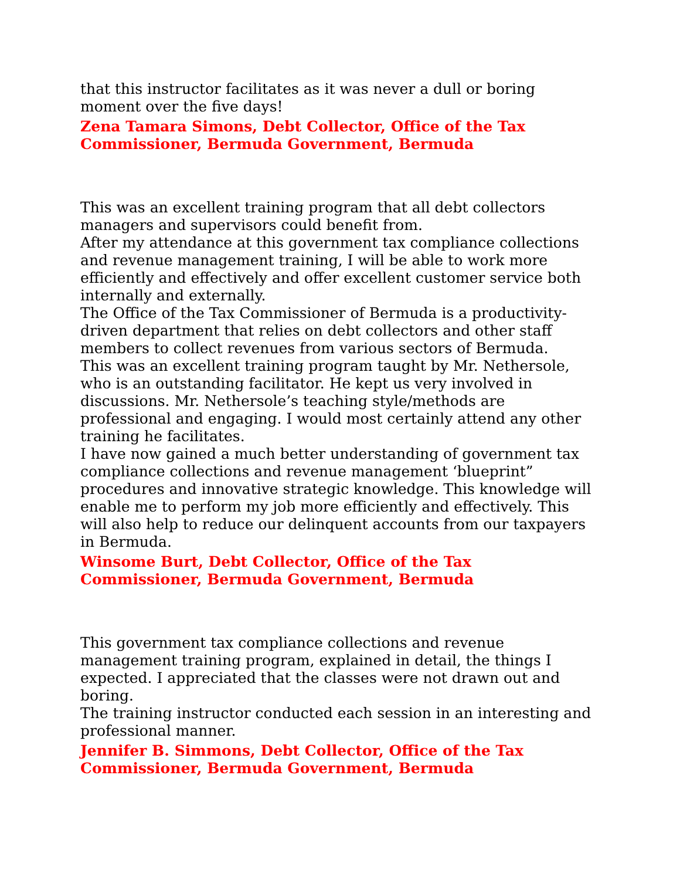that this instructor facilitates as it was never a dull or boring moment over the five days!
Zena Tamara Simons, Debt Collector, Office of the Tax Commissioner, Bermuda Government, Bermuda
This was an excellent training program that all debt collectors managers and supervisors could benefit from.
After my attendance at this government tax compliance collections and revenue management training, I will be able to work more efficiently and effectively and offer excellent customer service both internally and externally.
The Office of the Tax Commissioner of Bermuda is a productivity-driven department that relies on debt collectors and other staff members to collect revenues from various sectors of Bermuda.
This was an excellent training program taught by Mr. Nethersole, who is an outstanding facilitator. He kept us very involved in discussions. Mr. Nethersole’s teaching style/methods are professional and engaging. I would most certainly attend any other training he facilitates.
I have now gained a much better understanding of government tax compliance collections and revenue management ‘blueprint” procedures and innovative strategic knowledge. This knowledge will enable me to perform my job more efficiently and effectively. This will also help to reduce our delinquent accounts from our taxpayers in Bermuda.
Winsome Burt, Debt Collector, Office of the Tax Commissioner, Bermuda Government, Bermuda
This government tax compliance collections and revenue management training program, explained in detail, the things I expected. I appreciated that the classes were not drawn out and boring.
The training instructor conducted each session in an interesting and professional manner.
Jennifer B. Simmons, Debt Collector, Office of the Tax Commissioner, Bermuda Government, Bermuda